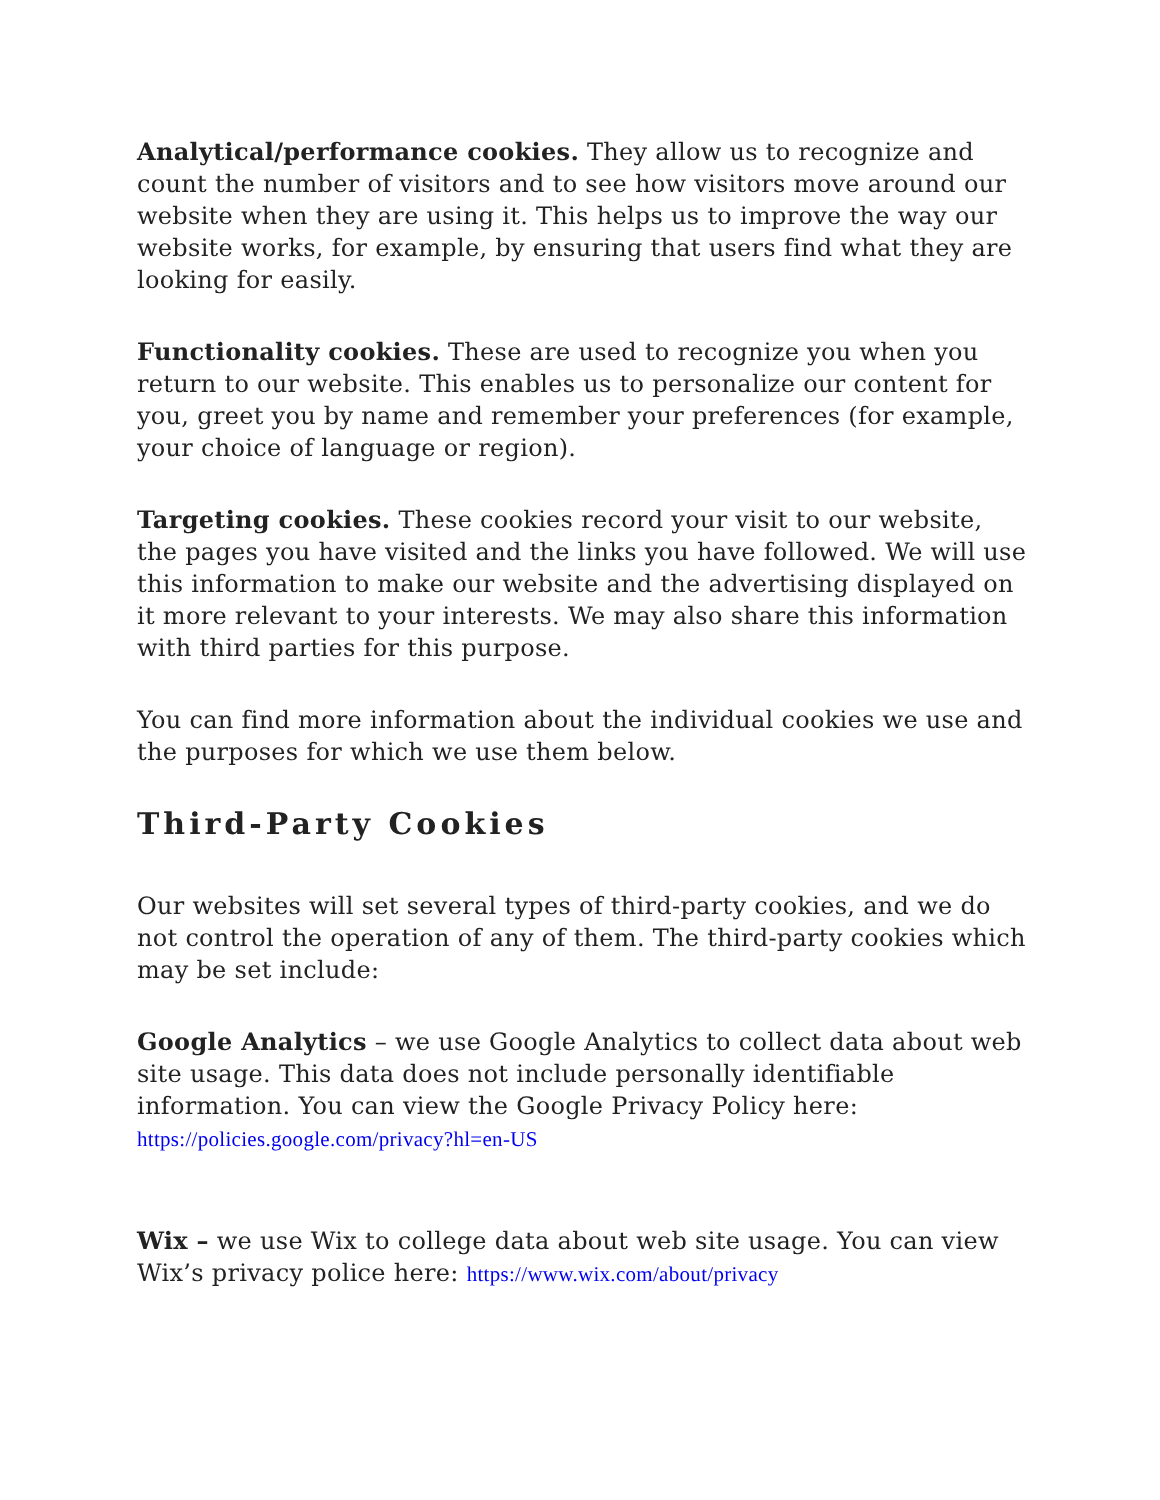Analytical/performance cookies. They allow us to recognize and count the number of visitors and to see how visitors move around our website when they are using it. This helps us to improve the way our website works, for example, by ensuring that users find what they are looking for easily.
Functionality cookies. These are used to recognize you when you return to our website. This enables us to personalize our content for you, greet you by name and remember your preferences (for example, your choice of language or region).
Targeting cookies. These cookies record your visit to our website, the pages you have visited and the links you have followed. We will use this information to make our website and the advertising displayed on it more relevant to your interests. We may also share this information with third parties for this purpose.
You can find more information about the individual cookies we use and the purposes for which we use them below.
Third-Party Cookies
Our websites will set several types of third-party cookies, and we do not control the operation of any of them. The third-party cookies which may be set include:
Google Analytics – we use Google Analytics to collect data about web site usage. This data does not include personally identifiable information. You can view the Google Privacy Policy here:
https://policies.google.com/privacy?hl=en-US
Wix – we use Wix to college data about web site usage. You can view Wix’s privacy police here: https://www.wix.com/about/privacy